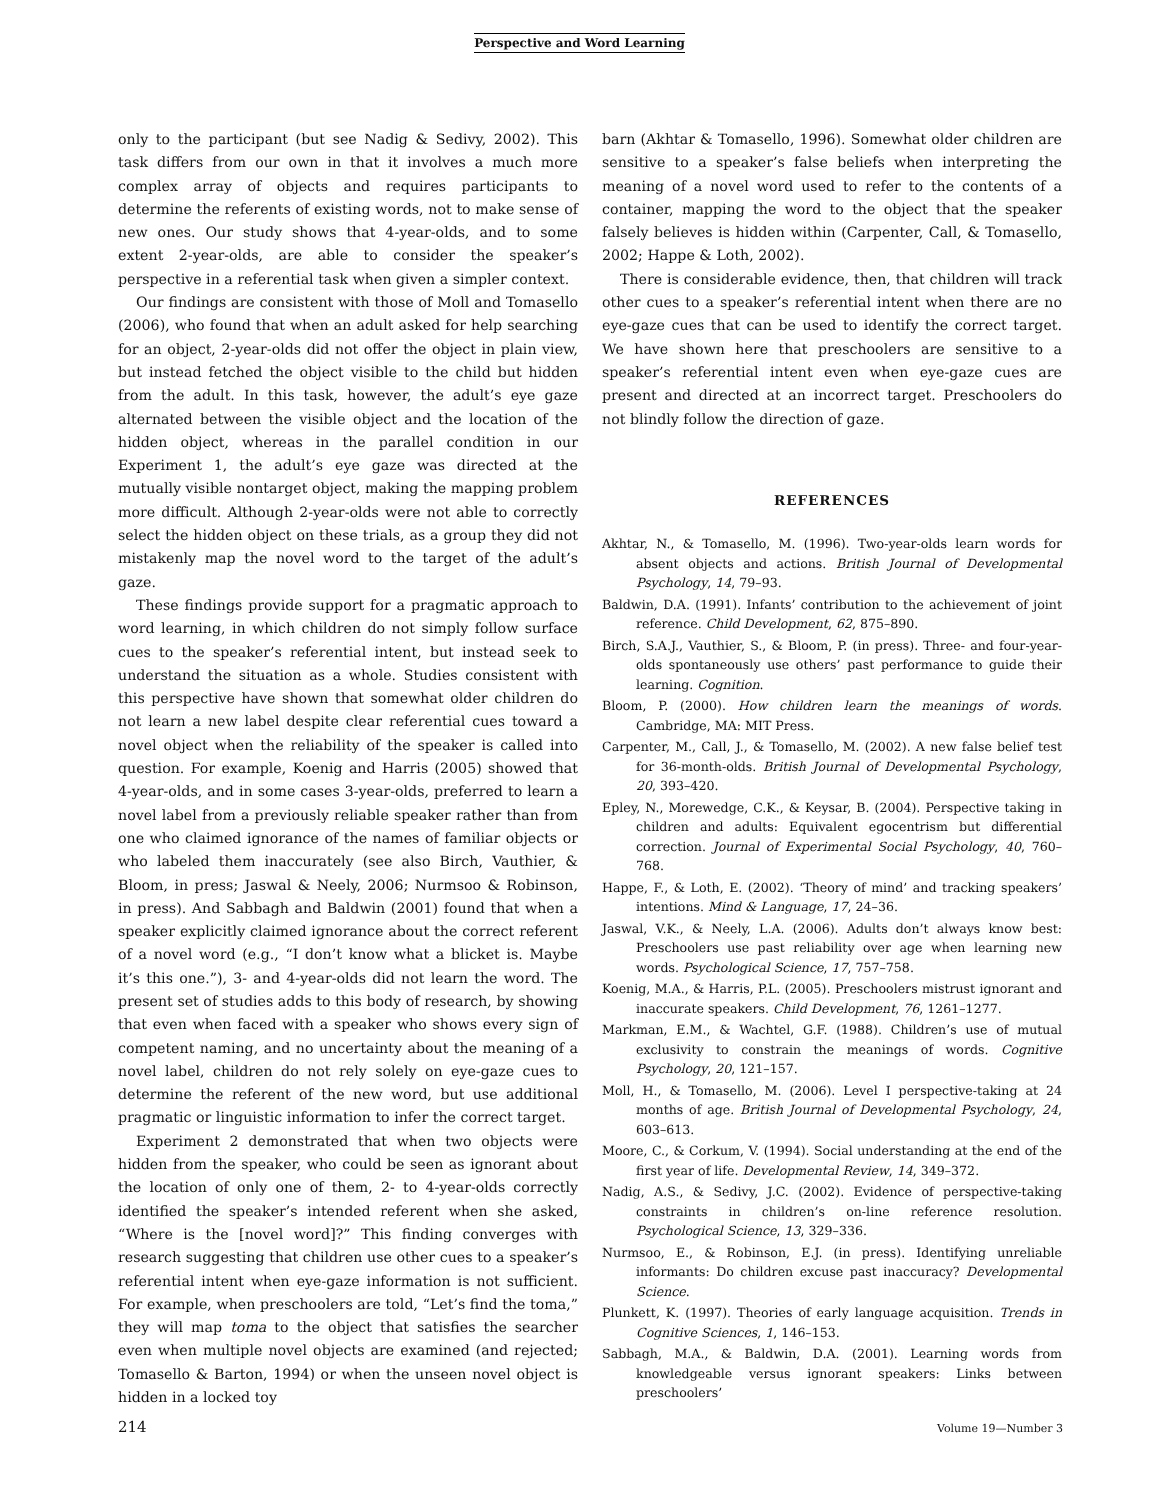Perspective and Word Learning
only to the participant (but see Nadig & Sedivy, 2002). This task differs from our own in that it involves a much more complex array of objects and requires participants to determine the referents of existing words, not to make sense of new ones. Our study shows that 4-year-olds, and to some extent 2-year-olds, are able to consider the speaker’s perspective in a referential task when given a simpler context.
Our findings are consistent with those of Moll and Tomasello (2006), who found that when an adult asked for help searching for an object, 2-year-olds did not offer the object in plain view, but instead fetched the object visible to the child but hidden from the adult. In this task, however, the adult’s eye gaze alternated between the visible object and the location of the hidden object, whereas in the parallel condition in our Experiment 1, the adult’s eye gaze was directed at the mutually visible nontarget object, making the mapping problem more difficult. Although 2-year-olds were not able to correctly select the hidden object on these trials, as a group they did not mistakenly map the novel word to the target of the adult’s gaze.
These findings provide support for a pragmatic approach to word learning, in which children do not simply follow surface cues to the speaker’s referential intent, but instead seek to understand the situation as a whole. Studies consistent with this perspective have shown that somewhat older children do not learn a new label despite clear referential cues toward a novel object when the reliability of the speaker is called into question. For example, Koenig and Harris (2005) showed that 4-year-olds, and in some cases 3-year-olds, preferred to learn a novel label from a previously reliable speaker rather than from one who claimed ignorance of the names of familiar objects or who labeled them inaccurately (see also Birch, Vauthier, & Bloom, in press; Jaswal & Neely, 2006; Nurmsoo & Robinson, in press). And Sabbagh and Baldwin (2001) found that when a speaker explicitly claimed ignorance about the correct referent of a novel word (e.g., “I don’t know what a blicket is. Maybe it’s this one.”), 3- and 4-year-olds did not learn the word. The present set of studies adds to this body of research, by showing that even when faced with a speaker who shows every sign of competent naming, and no uncertainty about the meaning of a novel label, children do not rely solely on eye-gaze cues to determine the referent of the new word, but use additional pragmatic or linguistic information to infer the correct target.
Experiment 2 demonstrated that when two objects were hidden from the speaker, who could be seen as ignorant about the location of only one of them, 2- to 4-year-olds correctly identified the speaker’s intended referent when she asked, “Where is the [novel word]?” This finding converges with research suggesting that children use other cues to a speaker’s referential intent when eye-gaze information is not sufficient. For example, when preschoolers are told, “Let’s find the toma,” they will map toma to the object that satisfies the searcher even when multiple novel objects are examined (and rejected; Tomasello & Barton, 1994) or when the unseen novel object is hidden in a locked toy
barn (Akhtar & Tomasello, 1996). Somewhat older children are sensitive to a speaker’s false beliefs when interpreting the meaning of a novel word used to refer to the contents of a container, mapping the word to the object that the speaker falsely believes is hidden within (Carpenter, Call, & Tomasello, 2002; Happe & Loth, 2002).
There is considerable evidence, then, that children will track other cues to a speaker’s referential intent when there are no eye-gaze cues that can be used to identify the correct target. We have shown here that preschoolers are sensitive to a speaker’s referential intent even when eye-gaze cues are present and directed at an incorrect target. Preschoolers do not blindly follow the direction of gaze.
REFERENCES
Akhtar, N., & Tomasello, M. (1996). Two-year-olds learn words for absent objects and actions. British Journal of Developmental Psychology, 14, 79–93.
Baldwin, D.A. (1991). Infants’ contribution to the achievement of joint reference. Child Development, 62, 875–890.
Birch, S.A.J., Vauthier, S., & Bloom, P. (in press). Three- and four-year-olds spontaneously use others’ past performance to guide their learning. Cognition.
Bloom, P. (2000). How children learn the meanings of words. Cambridge, MA: MIT Press.
Carpenter, M., Call, J., & Tomasello, M. (2002). A new false belief test for 36-month-olds. British Journal of Developmental Psychology, 20, 393–420.
Epley, N., Morewedge, C.K., & Keysar, B. (2004). Perspective taking in children and adults: Equivalent egocentrism but differential correction. Journal of Experimental Social Psychology, 40, 760–768.
Happe, F., & Loth, E. (2002). ‘Theory of mind’ and tracking speakers’ intentions. Mind & Language, 17, 24–36.
Jaswal, V.K., & Neely, L.A. (2006). Adults don’t always know best: Preschoolers use past reliability over age when learning new words. Psychological Science, 17, 757–758.
Koenig, M.A., & Harris, P.L. (2005). Preschoolers mistrust ignorant and inaccurate speakers. Child Development, 76, 1261–1277.
Markman, E.M., & Wachtel, G.F. (1988). Children’s use of mutual exclusivity to constrain the meanings of words. Cognitive Psychology, 20, 121–157.
Moll, H., & Tomasello, M. (2006). Level I perspective-taking at 24 months of age. British Journal of Developmental Psychology, 24, 603–613.
Moore, C., & Corkum, V. (1994). Social understanding at the end of the first year of life. Developmental Review, 14, 349–372.
Nadig, A.S., & Sedivy, J.C. (2002). Evidence of perspective-taking constraints in children’s on-line reference resolution. Psychological Science, 13, 329–336.
Nurmsoo, E., & Robinson, E.J. (in press). Identifying unreliable informants: Do children excuse past inaccuracy? Developmental Science.
Plunkett, K. (1997). Theories of early language acquisition. Trends in Cognitive Sciences, 1, 146–153.
Sabbagh, M.A., & Baldwin, D.A. (2001). Learning words from knowledgeable versus ignorant speakers: Links between preschoolers’
214 Volume 19—Number 3